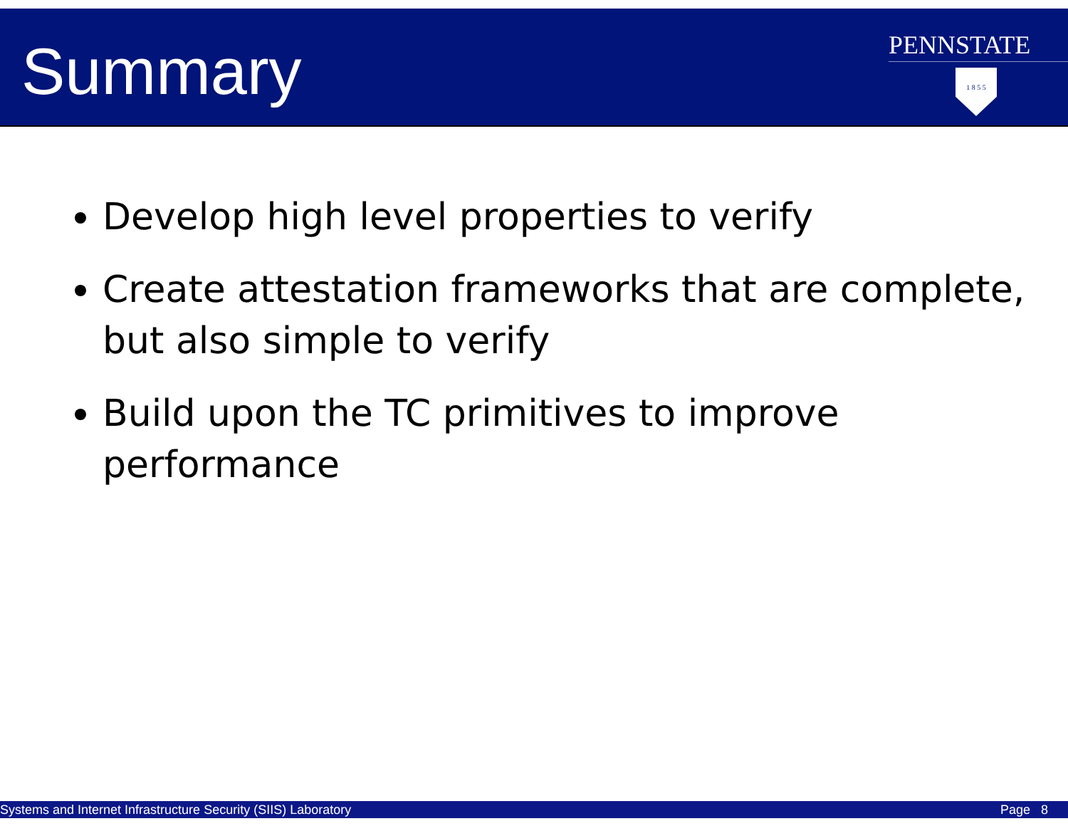Summary
PENNSTATE
1 8 5 5
Develop high level properties to verify
Create attestation frameworks that are complete, but also simple to verify
Build upon the TC primitives to improve performance
Systems and Internet Infrastructure Security (SIIS) Laboratory Page 8